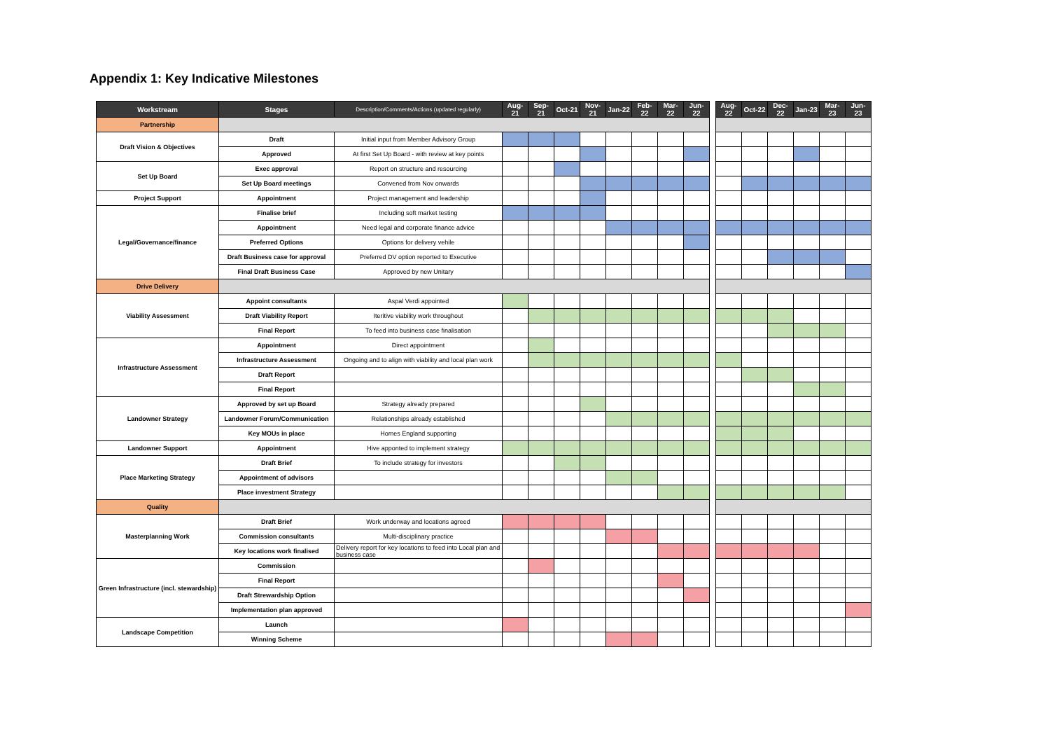Appendix 1: Key Indicative Milestones
| Workstream | Stages | Description/Comments/Actions (updated regularly) | Aug-21 | Sep-21 | Oct-21 | Nov-21 | Jan-22 | Feb-22 | Mar-22 | Jun-22 | | Aug-22 | Oct-22 | Dec-22 | Jan-23 | Mar-23 | Jun-23 |
| --- | --- | --- | --- | --- | --- | --- | --- | --- | --- | --- | --- | --- | --- | --- | --- | --- | --- |
| Partnership | | | | | | | | | | | | | | | | | |
| Draft Vision & Objectives | Draft | Initial input from Member Advisory Group | | | | | | | | | | | | | | | |
| | Approved | At first Set Up Board - with review at key points | | | | | | | | | | | | | | | |
| Set Up Board | Exec approval | Report on structure and resourcing | | | | | | | | | | | | | | | |
| | Set Up Board meetings | Convened from Nov onwards | | | | | | | | | | | | | | | |
| Project Support | Appointment | Project management and leadership | | | | | | | | | | | | | | | |
| Legal/Governance/finance | Finalise brief | Including soft market testing | | | | | | | | | | | | | | | |
| | Appointment | Need legal and corporate finance advice | | | | | | | | | | | | | | | |
| | Preferred Options | Options for delivery vehile | | | | | | | | | | | | | | | |
| | Draft Business case for approval | Preferred DV option reported to Executive | | | | | | | | | | | | | | | |
| | Final Draft Business Case | Approved by new Unitary | | | | | | | | | | | | | | | |
| Drive Delivery | | | | | | | | | | | | | | | | | |
| Viability Assessment | Appoint consultants | Aspal Verdi appointed | | | | | | | | | | | | | | | |
| | Draft Viability Report | Iteritive viability work throughout | | | | | | | | | | | | | | | |
| | Final Report | To feed into business case finalisation | | | | | | | | | | | | | | | |
| Infrastructure Assessment | Appointment | Direct appointment | | | | | | | | | | | | | | | |
| | Infrastructure Assessment | Ongoing and to align with viability and local plan work | | | | | | | | | | | | | | | |
| | Draft Report | | | | | | | | | | | | | | | | |
| | Final Report | | | | | | | | | | | | | | | | |
| Landowner Strategy | Approved by set up Board | Strategy already prepared | | | | | | | | | | | | | | | |
| | Landowner Forum/Communication | Relationships already established | | | | | | | | | | | | | | | |
| | Key MOUs in place | Homes England supporting | | | | | | | | | | | | | | | |
| Landowner Support | Appointment | Hive apponted to implement strategy | | | | | | | | | | | | | | | |
| Place Marketing Strategy | Draft Brief | To include strategy for investors | | | | | | | | | | | | | | | |
| | Appointment of advisors | | | | | | | | | | | | | | | | |
| | Place investment Strategy | | | | | | | | | | | | | | | | |
| Quality | | | | | | | | | | | | | | | | | |
| Masterplanning Work | Draft Brief | Work underway and locations agreed | | | | | | | | | | | | | | | |
| | Commission consultants | Multi-disciplinary practice | | | | | | | | | | | | | | | |
| | Key locations work finalised | Delivery report for key locations to feed into Local plan and business case | | | | | | | | | | | | | | | |
| Green Infrastructure (incl. stewardship) | Commission | | | | | | | | | | | | | | | | |
| | Final Report | | | | | | | | | | | | | | | | |
| | Draft Strewardship Option | | | | | | | | | | | | | | | | |
| | Implementation plan approved | | | | | | | | | | | | | | | | |
| Landscape Competition | Launch | | | | | | | | | | | | | | | | |
| | Winning Scheme | | | | | | | | | | | | | | | | |